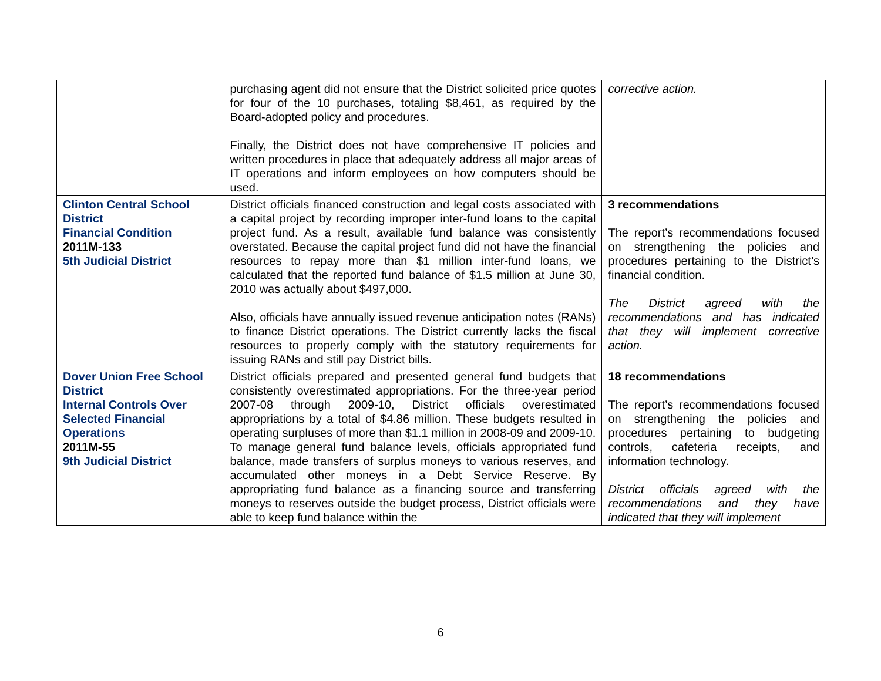| | purchasing agent did not ensure that the District solicited price quotes for four of the 10 purchases, totaling $8,461, as required by the Board-adopted policy and procedures. Finally, the District does not have comprehensive IT policies and written procedures in place that adequately address all major areas of IT operations and inform employees on how computers should be used. | corrective action. |
| Clinton Central School District Financial Condition 2011M-133 5th Judicial District | District officials financed construction and legal costs associated with a capital project by recording improper inter-fund loans to the capital project fund. As a result, available fund balance was consistently overstated. Because the capital project fund did not have the financial resources to repay more than $1 million inter-fund loans, we calculated that the reported fund balance of $1.5 million at June 30, 2010 was actually about $497,000. Also, officials have annually issued revenue anticipation notes (RANs) to finance District operations. The District currently lacks the fiscal resources to properly comply with the statutory requirements for issuing RANs and still pay District bills. | 3 recommendations The report’s recommendations focused on strengthening the policies and procedures pertaining to the District’s financial condition. The District agreed with the recommendations and has indicated that they will implement corrective action. |
| Dover Union Free School District Internal Controls Over Selected Financial Operations 2011M-55 9th Judicial District | District officials prepared and presented general fund budgets that consistently overestimated appropriations. For the three-year period 2007-08 through 2009-10, District officials overestimated appropriations by a total of $4.86 million. These budgets resulted in operating surpluses of more than $1.1 million in 2008-09 and 2009-10. To manage general fund balance levels, officials appropriated fund balance, made transfers of surplus moneys to various reserves, and accumulated other moneys in a Debt Service Reserve. By appropriating fund balance as a financing source and transferring moneys to reserves outside the budget process, District officials were able to keep fund balance within the | 18 recommendations The report’s recommendations focused on strengthening the policies and procedures pertaining to budgeting controls, cafeteria receipts, and information technology. District officials agreed with the recommendations and they have indicated that they will implement |
6